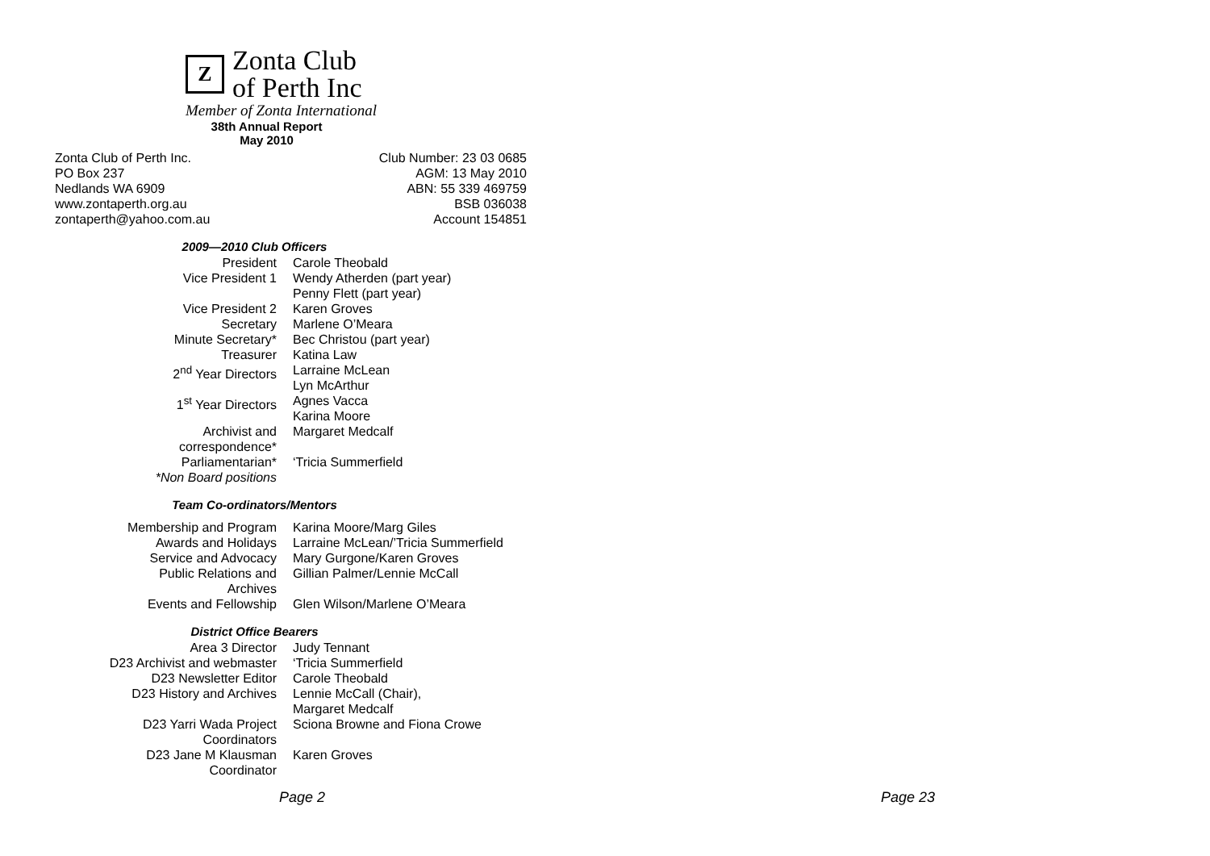Z
Zonta Club
of Perth Inc
Member of Zonta International
38th Annual Report
May 2010
Zonta Club of Perth Inc.
PO Box 237
Nedlands WA 6909
www.zontaperth.org.au
zontaperth@yahoo.com.au
Club Number: 23 03 0685
AGM: 13 May 2010
ABN: 55 339 469759
BSB 036038
Account 154851
2009—2010 Club Officers
| President | Carole Theobald |
| Vice President 1 | Wendy Atherden (part year) Penny Flett (part year) |
| Vice President 2 | Karen Groves |
| Secretary | Marlene O’Meara |
| Minute Secretary* | Bec Christou (part year) |
| Treasurer | Katina Law |
| 2<sup>nd</sup> Year Directors | Larraine McLean Lyn McArthur |
| 1<sup>st</sup> Year Directors | Agnes Vacca Karina Moore |
| Archivist and correspondence* | Margaret Medcalf |
| Parliamentarian* | ‘Tricia Summerfield |
| *Non Board positions | |
Team Co-ordinators/Mentors
| Membership and Program | Karina Moore/Marg Giles |
| Awards and Holidays | Larraine McLean/’Tricia Summerfield |
| Service and Advocacy | Mary Gurgone/Karen Groves |
| Public Relations and Archives | Gillian Palmer/Lennie McCall |
| Events and Fellowship | Glen Wilson/Marlene O’Meara |
District Office Bearers
| Area 3 Director | Judy Tennant |
| D23 Archivist and webmaster | ‘Tricia Summerfield |
| D23 Newsletter Editor | Carole Theobald |
| D23 History and Archives | Lennie McCall (Chair), Margaret Medcalf |
| D23 Yarri Wada Project Coordinators | Sciona Browne and Fiona Crowe |
| D23 Jane M Klausman Coordinator | Karen Groves |
Page 2 Page 23